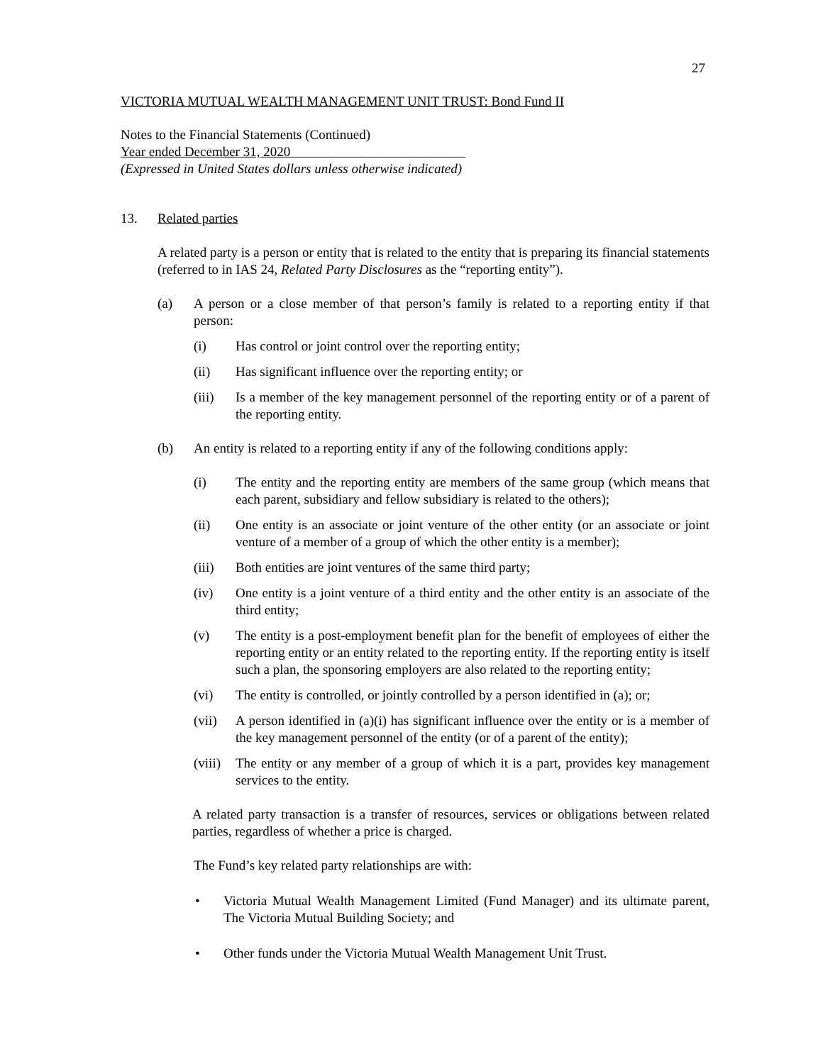27
VICTORIA MUTUAL WEALTH MANAGEMENT UNIT TRUST: Bond Fund II
Notes to the Financial Statements (Continued)
Year ended December 31, 2020
(Expressed in United States dollars unless otherwise indicated)
13. Related parties
A related party is a person or entity that is related to the entity that is preparing its financial statements (referred to in IAS 24, Related Party Disclosures as the “reporting entity”).
(a) A person or a close member of that person’s family is related to a reporting entity if that person:
(i) Has control or joint control over the reporting entity;
(ii) Has significant influence over the reporting entity; or
(iii) Is a member of the key management personnel of the reporting entity or of a parent of the reporting entity.
(b) An entity is related to a reporting entity if any of the following conditions apply:
(i) The entity and the reporting entity are members of the same group (which means that each parent, subsidiary and fellow subsidiary is related to the others);
(ii) One entity is an associate or joint venture of the other entity (or an associate or joint venture of a member of a group of which the other entity is a member);
(iii) Both entities are joint ventures of the same third party;
(iv) One entity is a joint venture of a third entity and the other entity is an associate of the third entity;
(v) The entity is a post-employment benefit plan for the benefit of employees of either the reporting entity or an entity related to the reporting entity. If the reporting entity is itself such a plan, the sponsoring employers are also related to the reporting entity;
(vi) The entity is controlled, or jointly controlled by a person identified in (a); or;
(vii) A person identified in (a)(i) has significant influence over the entity or is a member of the key management personnel of the entity (or of a parent of the entity);
(viii) The entity or any member of a group of which it is a part, provides key management services to the entity.
A related party transaction is a transfer of resources, services or obligations between related parties, regardless of whether a price is charged.
The Fund’s key related party relationships are with:
• Victoria Mutual Wealth Management Limited (Fund Manager) and its ultimate parent, The Victoria Mutual Building Society; and
• Other funds under the Victoria Mutual Wealth Management Unit Trust.